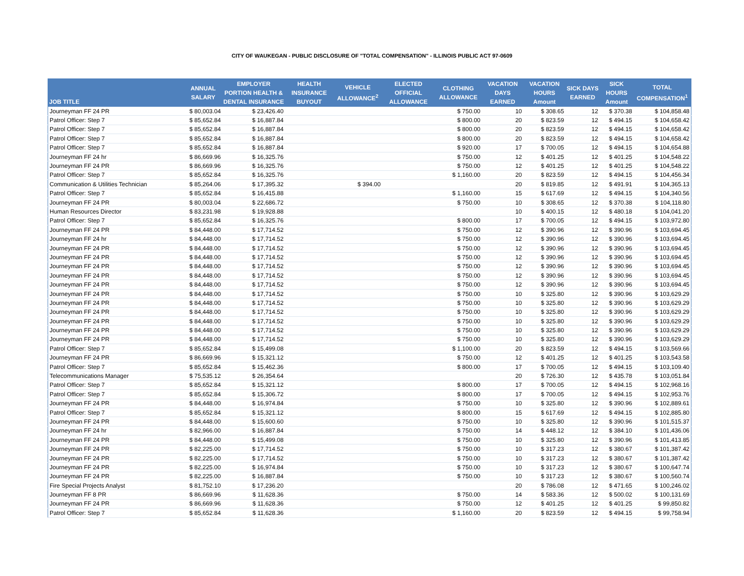CITY OF WAUKEGAN - PUBLIC DISCLOSURE OF "TOTAL COMPENSATION" - ILLINOIS PUBLIC ACT 97-0609
| JOB TITLE | ANNUAL SALARY | EMPLOYER PORTION HEALTH & DENTAL INSURANCE | HEALTH INSURANCE BUYOUT | VEHICLE ALLOWANCE<sup>2</sup> | ELECTED OFFICIAL ALLOWANCE | CLOTHING ALLOWANCE | VACATION DAYS EARNED | VACATION HOURS Amount | SICK DAYS EARNED | SICK HOURS Amount | TOTAL COMPENSATION<sup>1</sup> |
| --- | --- | --- | --- | --- | --- | --- | --- | --- | --- | --- | --- |
| Journeyman FF 24 PR | $ 80,003.04 | $ 23,426.40 | | | | $ 750.00 | 10 | $ 308.65 | 12 | $ 370.38 | $ 104,858.48 |
| Patrol Officer: Step 7 | $ 85,652.84 | $ 16,887.84 | | | | $ 800.00 | 20 | $ 823.59 | 12 | $ 494.15 | $ 104,658.42 |
| Patrol Officer: Step 7 | $ 85,652.84 | $ 16,887.84 | | | | $ 800.00 | 20 | $ 823.59 | 12 | $ 494.15 | $ 104,658.42 |
| Patrol Officer: Step 7 | $ 85,652.84 | $ 16,887.84 | | | | $ 800.00 | 20 | $ 823.59 | 12 | $ 494.15 | $ 104,658.42 |
| Patrol Officer: Step 7 | $ 85,652.84 | $ 16,887.84 | | | | $ 920.00 | 17 | $ 700.05 | 12 | $ 494.15 | $ 104,654.88 |
| Journeyman FF 24 hr | $ 86,669.96 | $ 16,325.76 | | | | $ 750.00 | 12 | $ 401.25 | 12 | $ 401.25 | $ 104,548.22 |
| Journeyman FF 24 PR | $ 86,669.96 | $ 16,325.76 | | | | $ 750.00 | 12 | $ 401.25 | 12 | $ 401.25 | $ 104,548.22 |
| Patrol Officer: Step 7 | $ 85,652.84 | $ 16,325.76 | | | | $ 1,160.00 | 20 | $ 823.59 | 12 | $ 494.15 | $ 104,456.34 |
| Communication & Utilities Technician | $ 85,264.06 | $ 17,395.32 | | $ 394.00 | | | 20 | $ 819.85 | 12 | $ 491.91 | $ 104,365.13 |
| Patrol Officer: Step 7 | $ 85,652.84 | $ 16,415.88 | | | | $ 1,160.00 | 15 | $ 617.69 | 12 | $ 494.15 | $ 104,340.56 |
| Journeyman FF 24 PR | $ 80,003.04 | $ 22,686.72 | | | | $ 750.00 | 10 | $ 308.65 | 12 | $ 370.38 | $ 104,118.80 |
| Human Resources Director | $ 83,231.98 | $ 19,928.88 | | | | | 10 | $ 400.15 | 12 | $ 480.18 | $ 104,041.20 |
| Patrol Officer: Step 7 | $ 85,652.84 | $ 16,325.76 | | | | $ 800.00 | 17 | $ 700.05 | 12 | $ 494.15 | $ 103,972.80 |
| Journeyman FF 24 PR | $ 84,448.00 | $ 17,714.52 | | | | $ 750.00 | 12 | $ 390.96 | 12 | $ 390.96 | $ 103,694.45 |
| Journeyman FF 24 hr | $ 84,448.00 | $ 17,714.52 | | | | $ 750.00 | 12 | $ 390.96 | 12 | $ 390.96 | $ 103,694.45 |
| Journeyman FF 24 PR | $ 84,448.00 | $ 17,714.52 | | | | $ 750.00 | 12 | $ 390.96 | 12 | $ 390.96 | $ 103,694.45 |
| Journeyman FF 24 PR | $ 84,448.00 | $ 17,714.52 | | | | $ 750.00 | 12 | $ 390.96 | 12 | $ 390.96 | $ 103,694.45 |
| Journeyman FF 24 PR | $ 84,448.00 | $ 17,714.52 | | | | $ 750.00 | 12 | $ 390.96 | 12 | $ 390.96 | $ 103,694.45 |
| Journeyman FF 24 PR | $ 84,448.00 | $ 17,714.52 | | | | $ 750.00 | 12 | $ 390.96 | 12 | $ 390.96 | $ 103,694.45 |
| Journeyman FF 24 PR | $ 84,448.00 | $ 17,714.52 | | | | $ 750.00 | 12 | $ 390.96 | 12 | $ 390.96 | $ 103,694.45 |
| Journeyman FF 24 PR | $ 84,448.00 | $ 17,714.52 | | | | $ 750.00 | 10 | $ 325.80 | 12 | $ 390.96 | $ 103,629.29 |
| Journeyman FF 24 PR | $ 84,448.00 | $ 17,714.52 | | | | $ 750.00 | 10 | $ 325.80 | 12 | $ 390.96 | $ 103,629.29 |
| Journeyman FF 24 PR | $ 84,448.00 | $ 17,714.52 | | | | $ 750.00 | 10 | $ 325.80 | 12 | $ 390.96 | $ 103,629.29 |
| Journeyman FF 24 PR | $ 84,448.00 | $ 17,714.52 | | | | $ 750.00 | 10 | $ 325.80 | 12 | $ 390.96 | $ 103,629.29 |
| Journeyman FF 24 PR | $ 84,448.00 | $ 17,714.52 | | | | $ 750.00 | 10 | $ 325.80 | 12 | $ 390.96 | $ 103,629.29 |
| Journeyman FF 24 PR | $ 84,448.00 | $ 17,714.52 | | | | $ 750.00 | 10 | $ 325.80 | 12 | $ 390.96 | $ 103,629.29 |
| Patrol Officer: Step 7 | $ 85,652.84 | $ 15,499.08 | | | | $ 1,100.00 | 20 | $ 823.59 | 12 | $ 494.15 | $ 103,569.66 |
| Journeyman FF 24 PR | $ 86,669.96 | $ 15,321.12 | | | | $ 750.00 | 12 | $ 401.25 | 12 | $ 401.25 | $ 103,543.58 |
| Patrol Officer: Step 7 | $ 85,652.84 | $ 15,462.36 | | | | $ 800.00 | 17 | $ 700.05 | 12 | $ 494.15 | $ 103,109.40 |
| Telecommunications Manager | $ 75,535.12 | $ 26,354.64 | | | | | 20 | $ 726.30 | 12 | $ 435.78 | $ 103,051.84 |
| Patrol Officer: Step 7 | $ 85,652.84 | $ 15,321.12 | | | | $ 800.00 | 17 | $ 700.05 | 12 | $ 494.15 | $ 102,968.16 |
| Patrol Officer: Step 7 | $ 85,652.84 | $ 15,306.72 | | | | $ 800.00 | 17 | $ 700.05 | 12 | $ 494.15 | $ 102,953.76 |
| Journeyman FF 24 PR | $ 84,448.00 | $ 16,974.84 | | | | $ 750.00 | 10 | $ 325.80 | 12 | $ 390.96 | $ 102,889.61 |
| Patrol Officer: Step 7 | $ 85,652.84 | $ 15,321.12 | | | | $ 800.00 | 15 | $ 617.69 | 12 | $ 494.15 | $ 102,885.80 |
| Journeyman FF 24 PR | $ 84,448.00 | $ 15,600.60 | | | | $ 750.00 | 10 | $ 325.80 | 12 | $ 390.96 | $ 101,515.37 |
| Journeyman FF 24 hr | $ 82,966.00 | $ 16,887.84 | | | | $ 750.00 | 14 | $ 448.12 | 12 | $ 384.10 | $ 101,436.06 |
| Journeyman FF 24 PR | $ 84,448.00 | $ 15,499.08 | | | | $ 750.00 | 10 | $ 325.80 | 12 | $ 390.96 | $ 101,413.85 |
| Journeyman FF 24 PR | $ 82,225.00 | $ 17,714.52 | | | | $ 750.00 | 10 | $ 317.23 | 12 | $ 380.67 | $ 101,387.42 |
| Journeyman FF 24 PR | $ 82,225.00 | $ 17,714.52 | | | | $ 750.00 | 10 | $ 317.23 | 12 | $ 380.67 | $ 101,387.42 |
| Journeyman FF 24 PR | $ 82,225.00 | $ 16,974.84 | | | | $ 750.00 | 10 | $ 317.23 | 12 | $ 380.67 | $ 100,647.74 |
| Journeyman FF 24 PR | $ 82,225.00 | $ 16,887.84 | | | | $ 750.00 | 10 | $ 317.23 | 12 | $ 380.67 | $ 100,560.74 |
| Fire Special Projects Analyst | $ 81,752.10 | $ 17,236.20 | | | | | 20 | $ 786.08 | 12 | $ 471.65 | $ 100,246.02 |
| Journeyman FF 8 PR | $ 86,669.96 | $ 11,628.36 | | | | $ 750.00 | 14 | $ 583.36 | 12 | $ 500.02 | $ 100,131.69 |
| Journeyman FF 24 PR | $ 86,669.96 | $ 11,628.36 | | | | $ 750.00 | 12 | $ 401.25 | 12 | $ 401.25 | $ 99,850.82 |
| Patrol Officer: Step 7 | $ 85,652.84 | $ 11,628.36 | | | | $ 1,160.00 | 20 | $ 823.59 | 12 | $ 494.15 | $ 99,758.94 |